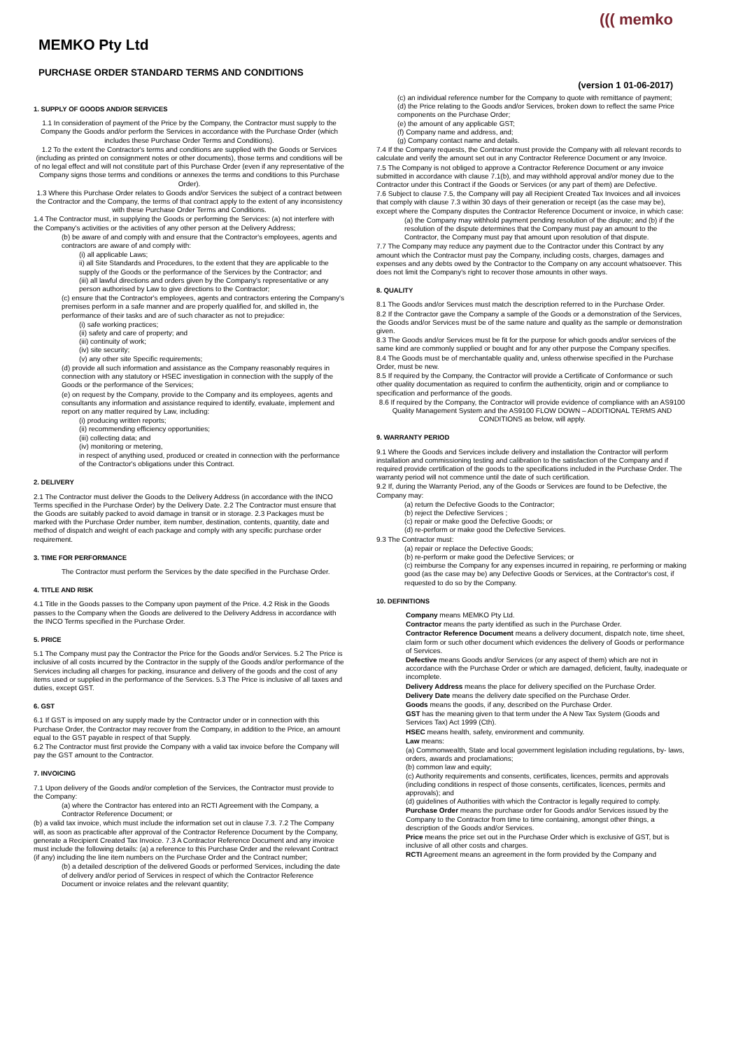((( memko
MEMKO Pty Ltd
PURCHASE ORDER STANDARD TERMS AND CONDITIONS
(version 1 01-06-2017)
1. SUPPLY OF GOODS AND/OR SERVICES
1.1 In consideration of payment of the Price by the Company, the Contractor must supply to the Company the Goods and/or perform the Services in accordance with the Purchase Order (which includes these Purchase Order Terms and Conditions).
1.2 To the extent the Contractor's terms and conditions are supplied with the Goods or Services (including as printed on consignment notes or other documents), those terms and conditions will be of no legal effect and will not constitute part of this Purchase Order (even if any representative of the Company signs those terms and conditions or annexes the terms and conditions to this Purchase Order).
1.3 Where this Purchase Order relates to Goods and/or Services the subject of a contract between the Contractor and the Company, the terms of that contract apply to the extent of any inconsistency with these Purchase Order Terms and Conditions.
1.4 The Contractor must, in supplying the Goods or performing the Services: (a) not interfere with the Company's activities or the activities of any other person at the Delivery Address;
(b) be aware of and comply with and ensure that the Contractor's employees, agents and contractors are aware of and comply with:
(i) all applicable Laws;
ii) all Site Standards and Procedures, to the extent that they are applicable to the supply of the Goods or the performance of the Services by the Contractor; and
(iii) all lawful directions and orders given by the Company's representative or any person authorised by Law to give directions to the Contractor;
(c) ensure that the Contractor's employees, agents and contractors entering the Company's premises perform in a safe manner and are properly qualified for, and skilled in, the performance of their tasks and are of such character as not to prejudice:
(i) safe working practices;
(ii) safety and care of property; and
(iii) continuity of work;
(iv) site security;
(v) any other site Specific requirements;
(d) provide all such information and assistance as the Company reasonably requires in connection with any statutory or HSEC investigation in connection with the supply of the Goods or the performance of the Services;
(e) on request by the Company, provide to the Company and its employees, agents and consultants any information and assistance required to identify, evaluate, implement and report on any matter required by Law, including:
(i) producing written reports;
(ii) recommending efficiency opportunities;
(iii) collecting data; and
(iv) monitoring or metering,
in respect of anything used, produced or created in connection with the performance of the Contractor's obligations under this Contract.
2. DELIVERY
2.1 The Contractor must deliver the Goods to the Delivery Address (in accordance with the INCO Terms specified in the Purchase Order) by the Delivery Date. 2.2 The Contractor must ensure that the Goods are suitably packed to avoid damage in transit or in storage. 2.3 Packages must be marked with the Purchase Order number, item number, destination, contents, quantity, date and method of dispatch and weight of each package and comply with any specific purchase order requirement.
3. TIME FOR PERFORMANCE
The Contractor must perform the Services by the date specified in the Purchase Order.
4. TITLE AND RISK
4.1 Title in the Goods passes to the Company upon payment of the Price. 4.2 Risk in the Goods passes to the Company when the Goods are delivered to the Delivery Address in accordance with the INCO Terms specified in the Purchase Order.
5. PRICE
5.1 The Company must pay the Contractor the Price for the Goods and/or Services. 5.2 The Price is inclusive of all costs incurred by the Contractor in the supply of the Goods and/or performance of the Services including all charges for packing, insurance and delivery of the goods and the cost of any items used or supplied in the performance of the Services. 5.3 The Price is inclusive of all taxes and duties, except GST.
6. GST
6.1 If GST is imposed on any supply made by the Contractor under or in connection with this Purchase Order, the Contractor may recover from the Company, in addition to the Price, an amount equal to the GST payable in respect of that Supply.
6.2 The Contractor must first provide the Company with a valid tax invoice before the Company will pay the GST amount to the Contractor.
7. INVOICING
7.1 Upon delivery of the Goods and/or completion of the Services, the Contractor must provide to the Company:
(a) where the Contractor has entered into an RCTI Agreement with the Company, a Contractor Reference Document; or
(b) a valid tax invoice, which must include the information set out in clause 7.3. 7.2 The Company will, as soon as practicable after approval of the Contractor Reference Document by the Company, generate a Recipient Created Tax Invoice. 7.3 A Contractor Reference Document and any invoice must include the following details: (a) a reference to this Purchase Order and the relevant Contract (if any) including the line item numbers on the Purchase Order and the Contract number;
(b) a detailed description of the delivered Goods or performed Services, including the date of delivery and/or period of Services in respect of which the Contractor Reference Document or invoice relates and the relevant quantity;
(c) an individual reference number for the Company to quote with remittance of payment;
(d) the Price relating to the Goods and/or Services, broken down to reflect the same Price components on the Purchase Order;
(e) the amount of any applicable GST;
(f) Company name and address, and;
(g) Company contact name and details.
7.4 If the Company requests, the Contractor must provide the Company with all relevant records to calculate and verify the amount set out in any Contractor Reference Document or any Invoice.
7.5 The Company is not obliged to approve a Contractor Reference Document or any invoice submitted in accordance with clause 7.1(b), and may withhold approval and/or money due to the Contractor under this Contract if the Goods or Services (or any part of them) are Defective.
7.6 Subject to clause 7.5, the Company will pay all Recipient Created Tax Invoices and all invoices that comply with clause 7.3 within 30 days of their generation or receipt (as the case may be), except where the Company disputes the Contractor Reference Document or invoice, in which case:
(a) the Company may withhold payment pending resolution of the dispute; and (b) if the resolution of the dispute determines that the Company must pay an amount to the Contractor, the Company must pay that amount upon resolution of that dispute.
7.7 The Company may reduce any payment due to the Contractor under this Contract by any amount which the Contractor must pay the Company, including costs, charges, damages and expenses and any debts owed by the Contractor to the Company on any account whatsoever. This does not limit the Company's right to recover those amounts in other ways.
8. QUALITY
8.1 The Goods and/or Services must match the description referred to in the Purchase Order.
8.2 If the Contractor gave the Company a sample of the Goods or a demonstration of the Services, the Goods and/or Services must be of the same nature and quality as the sample or demonstration given.
8.3 The Goods and/or Services must be fit for the purpose for which goods and/or services of the same kind are commonly supplied or bought and for any other purpose the Company specifies.
8.4 The Goods must be of merchantable quality and, unless otherwise specified in the Purchase Order, must be new.
8.5 If required by the Company, the Contractor will provide a Certificate of Conformance or such other quality documentation as required to confirm the authenticity, origin and or compliance to specification and performance of the goods.
8.6 If required by the Company, the Contractor will provide evidence of compliance with an AS9100 Quality Management System and the AS9100 FLOW DOWN – ADDITIONAL TERMS AND CONDITIONS as below, will apply.
9. WARRANTY PERIOD
9.1 Where the Goods and Services include delivery and installation the Contractor will perform installation and commissioning testing and calibration to the satisfaction of the Company and if required provide certification of the goods to the specifications included in the Purchase Order. The warranty period will not commence until the date of such certification.
9.2 If, during the Warranty Period, any of the Goods or Services are found to be Defective, the Company may:
(a) return the Defective Goods to the Contractor;
(b) reject the Defective Services ;
(c) repair or make good the Defective Goods; or
(d) re-perform or make good the Defective Services.
9.3 The Contractor must:
(a) repair or replace the Defective Goods;
(b) re-perform or make good the Defective Services; or
(c) reimburse the Company for any expenses incurred in repairing, re performing or making good (as the case may be) any Defective Goods or Services, at the Contractor's cost, if requested to do so by the Company.
10. DEFINITIONS
Company means MEMKO Pty Ltd.
Contractor means the party identified as such in the Purchase Order.
Contractor Reference Document means a delivery document, dispatch note, time sheet, claim form or such other document which evidences the delivery of Goods or performance of Services.
Defective means Goods and/or Services (or any aspect of them) which are not in accordance with the Purchase Order or which are damaged, deficient, faulty, inadequate or incomplete.
Delivery Address means the place for delivery specified on the Purchase Order.
Delivery Date means the delivery date specified on the Purchase Order.
Goods means the goods, if any, described on the Purchase Order.
GST has the meaning given to that term under the A New Tax System (Goods and Services Tax) Act 1999 (Cth).
HSEC means health, safety, environment and community.
Law means:
(a) Commonwealth, State and local government legislation including regulations, by- laws, orders, awards and proclamations;
(b) common law and equity;
(c) Authority requirements and consents, certificates, licences, permits and approvals (including conditions in respect of those consents, certificates, licences, permits and approvals); and
(d) guidelines of Authorities with which the Contractor is legally required to comply.
Purchase Order means the purchase order for Goods and/or Services issued by the Company to the Contractor from time to time containing, amongst other things, a description of the Goods and/or Services.
Price means the price set out in the Purchase Order which is exclusive of GST, but is inclusive of all other costs and charges.
RCTI Agreement means an agreement in the form provided by the Company and